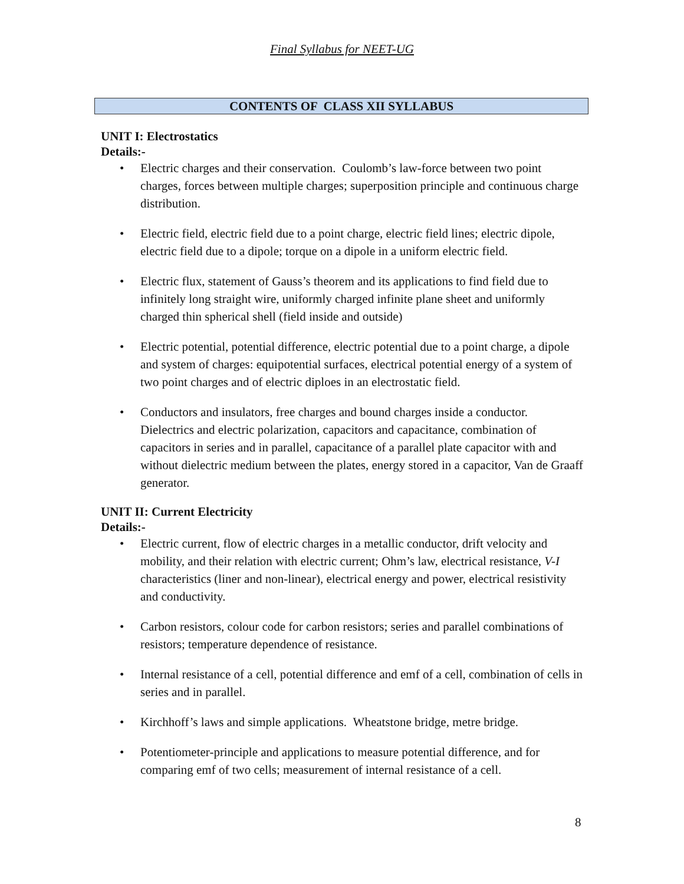Final Syllabus for NEET-UG
CONTENTS OF CLASS XII SYLLABUS
UNIT I: Electrostatics
Details:-
• Electric charges and their conservation. Coulomb’s law-force between two point charges, forces between multiple charges; superposition principle and continuous charge distribution.
• Electric field, electric field due to a point charge, electric field lines; electric dipole, electric field due to a dipole; torque on a dipole in a uniform electric field.
• Electric flux, statement of Gauss’s theorem and its applications to find field due to infinitely long straight wire, uniformly charged infinite plane sheet and uniformly charged thin spherical shell (field inside and outside)
• Electric potential, potential difference, electric potential due to a point charge, a dipole and system of charges: equipotential surfaces, electrical potential energy of a system of two point charges and of electric diploes in an electrostatic field.
• Conductors and insulators, free charges and bound charges inside a conductor. Dielectrics and electric polarization, capacitors and capacitance, combination of capacitors in series and in parallel, capacitance of a parallel plate capacitor with and without dielectric medium between the plates, energy stored in a capacitor, Van de Graaff generator.
UNIT II: Current Electricity
Details:-
• Electric current, flow of electric charges in a metallic conductor, drift velocity and mobility, and their relation with electric current; Ohm’s law, electrical resistance, V-I characteristics (liner and non-linear), electrical energy and power, electrical resistivity and conductivity.
• Carbon resistors, colour code for carbon resistors; series and parallel combinations of resistors; temperature dependence of resistance.
• Internal resistance of a cell, potential difference and emf of a cell, combination of cells in series and in parallel.
• Kirchhoff’s laws and simple applications. Wheatstone bridge, metre bridge.
• Potentiometer-principle and applications to measure potential difference, and for comparing emf of two cells; measurement of internal resistance of a cell.
8